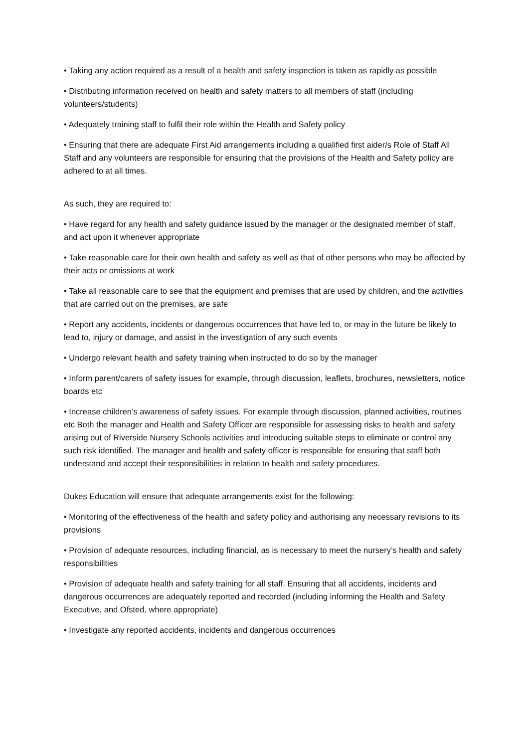• Taking any action required as a result of a health and safety inspection is taken as rapidly as possible
• Distributing information received on health and safety matters to all members of staff (including volunteers/students)
• Adequately training staff to fulfil their role within the Health and Safety policy
• Ensuring that there are adequate First Aid arrangements including a qualified first aider/s Role of Staff All Staff and any volunteers are responsible for ensuring that the provisions of the Health and Safety policy are adhered to at all times.
As such, they are required to:
• Have regard for any health and safety guidance issued by the manager or the designated member of staff, and act upon it whenever appropriate
• Take reasonable care for their own health and safety as well as that of other persons who may be affected by their acts or omissions at work
• Take all reasonable care to see that the equipment and premises that are used by children, and the activities that are carried out on the premises, are safe
• Report any accidents, incidents or dangerous occurrences that have led to, or may in the future be likely to lead to, injury or damage, and assist in the investigation of any such events
• Undergo relevant health and safety training when instructed to do so by the manager
• Inform parent/carers of safety issues for example, through discussion, leaflets, brochures, newsletters, notice boards etc
• Increase children’s awareness of safety issues. For example through discussion, planned activities, routines etc Both the manager and Health and Safety Officer are responsible for assessing risks to health and safety arising out of Riverside Nursery Schools activities and introducing suitable steps to eliminate or control any such risk identified. The manager and health and safety officer is responsible for ensuring that staff both understand and accept their responsibilities in relation to health and safety procedures.
Dukes Education will ensure that adequate arrangements exist for the following:
• Monitoring of the effectiveness of the health and safety policy and authorising any necessary revisions to its provisions
• Provision of adequate resources, including financial, as is necessary to meet the nursery’s health and safety responsibilities
• Provision of adequate health and safety training for all staff. Ensuring that all accidents, incidents and dangerous occurrences are adequately reported and recorded (including informing the Health and Safety Executive, and Ofsted, where appropriate)
• Investigate any reported accidents, incidents and dangerous occurrences